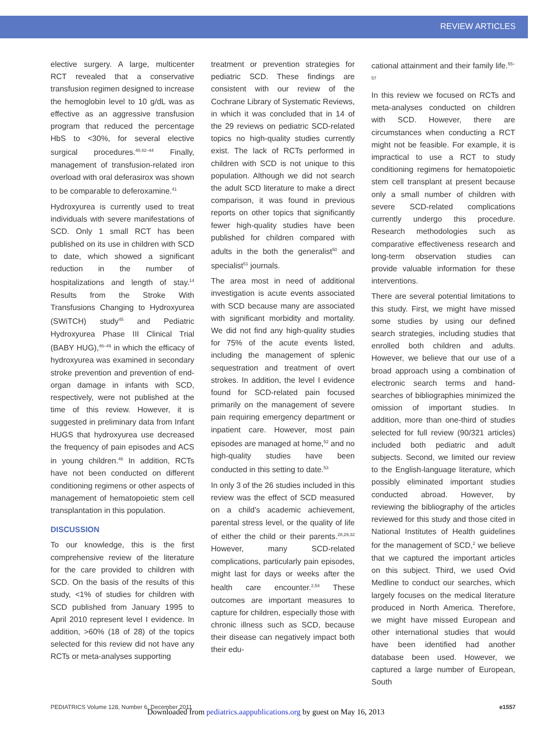REVIEW ARTICLES
elective surgery. A large, multicenter RCT revealed that a conservative transfusion regimen designed to increase the hemoglobin level to 10 g/dL was as effective as an aggressive transfusion program that reduced the percentage HbS to <30%, for several elective surgical procedures.<sup>40,42–44</sup> Finally, management of transfusion-related iron overload with oral deferasirox was shown to be comparable to deferoxamine.<sup>41</sup>
Hydroxyurea is currently used to treat individuals with severe manifestations of SCD. Only 1 small RCT has been published on its use in children with SCD to date, which showed a significant reduction in the number of hospitalizations and length of stay.<sup>14</sup> Results from the Stroke With Transfusions Changing to Hydroxyurea (SWiTCH) study<sup>45</sup> and Pediatric Hydroxyurea Phase III Clinical Trial (BABY HUG),<sup>46–49</sup> in which the efficacy of hydroxyurea was examined in secondary stroke prevention and prevention of end-organ damage in infants with SCD, respectively, were not published at the time of this review. However, it is suggested in preliminary data from Infant HUGS that hydroxyurea use decreased the frequency of pain episodes and ACS in young children.<sup>46</sup> In addition, RCTs have not been conducted on different conditioning regimens or other aspects of management of hematopoietic stem cell transplantation in this population.
DISCUSSION
To our knowledge, this is the first comprehensive review of the literature for the care provided to children with SCD. On the basis of the results of this study, <1% of studies for children with SCD published from January 1995 to April 2010 represent level I evidence. In addition, >60% (18 of 28) of the topics selected for this review did not have any RCTs or meta-analyses supporting
treatment or prevention strategies for pediatric SCD. These findings are consistent with our review of the Cochrane Library of Systematic Reviews, in which it was concluded that in 14 of the 29 reviews on pediatric SCD-related topics no high-quality studies currently exist. The lack of RCTs performed in children with SCD is not unique to this population. Although we did not search the adult SCD literature to make a direct comparison, it was found in previous reports on other topics that significantly fewer high-quality studies have been published for children compared with adults in the both the generalist<sup>50</sup> and specialist<sup>51</sup> journals.
The area most in need of additional investigation is acute events associated with SCD because many are associated with significant morbidity and mortality. We did not find any high-quality studies for 75% of the acute events listed, including the management of splenic sequestration and treatment of overt strokes. In addition, the level I evidence found for SCD-related pain focused primarily on the management of severe pain requiring emergency department or inpatient care. However, most pain episodes are managed at home,<sup>52</sup> and no high-quality studies have been conducted in this setting to date.<sup>53</sup>
In only 3 of the 26 studies included in this review was the effect of SCD measured on a child's academic achievement, parental stress level, or the quality of life of either the child or their parents.<sup>28,29,32</sup> However, many SCD-related complications, particularly pain episodes, might last for days or weeks after the health care encounter.<sup>2,54</sup> These outcomes are important measures to capture for children, especially those with chronic illness such as SCD, because their disease can negatively impact both their edu-
cational attainment and their family life.<sup>55–57</sup>
In this review we focused on RCTs and meta-analyses conducted on children with SCD. However, there are circumstances when conducting a RCT might not be feasible. For example, it is impractical to use a RCT to study conditioning regimens for hematopoietic stem cell transplant at present because only a small number of children with severe SCD-related complications currently undergo this procedure. Research methodologies such as comparative effectiveness research and long-term observation studies can provide valuable information for these interventions.
There are several potential limitations to this study. First, we might have missed some studies by using our defined search strategies, including studies that enrolled both children and adults. However, we believe that our use of a broad approach using a combination of electronic search terms and hand-searches of bibliographies minimized the omission of important studies. In addition, more than one-third of studies selected for full review (90/321 articles) included both pediatric and adult subjects. Second, we limited our review to the English-language literature, which possibly eliminated important studies conducted abroad. However, by reviewing the bibliography of the articles reviewed for this study and those cited in National Institutes of Health guidelines for the management of SCD,<sup>2</sup> we believe that we captured the important articles on this subject. Third, we used Ovid Medline to conduct our searches, which largely focuses on the medical literature produced in North America. Therefore, we might have missed European and other international studies that would have been identified had another database been used. However, we captured a large number of European, South
PEDIATRICS Volume 128, Number 6, December 2011 e1557
Downloaded from pediatrics.aappublications.org by guest on May 16, 2013